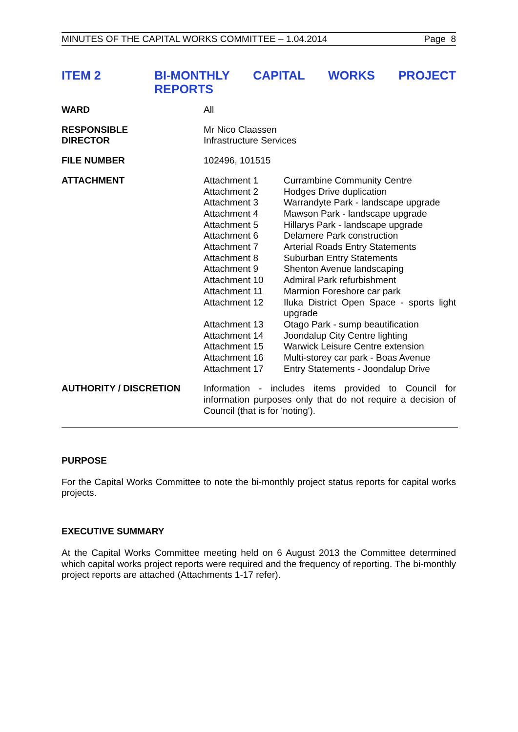MINUTES OF THE CAPITAL WORKS COMMITTEE – 1.04.2014 Page 8
ITEM 2 BI-MONTHLY CAPITAL WORKS PROJECT REPORTS
WARD All
RESPONSIBLE
DIRECTOR
Mr Nico Claassen
Infrastructure Services
FILE NUMBER 102496, 101515
ATTACHMENT Attachment 1
Currambine Community Centre
Attachment 2
Hodges Drive duplication
Attachment 3
Warrandyte Park - landscape upgrade
Attachment 4
Mawson Park - landscape upgrade
Attachment 5
Hillarys Park - landscape upgrade
Attachment 6
Delamere Park construction
Attachment 7
Arterial Roads Entry Statements
Attachment 8
Suburban Entry Statements
Attachment 9
Shenton Avenue landscaping
Attachment 10
Admiral Park refurbishment
Attachment 11
Marmion Foreshore car park
Attachment 12
Iluka District Open Space - sports light upgrade
Attachment 13
Otago Park - sump beautification
Attachment 14
Joondalup City Centre lighting
Attachment 15
Warwick Leisure Centre extension
Attachment 16
Multi-storey car park - Boas Avenue
Attachment 17
Entry Statements - Joondalup Drive
AUTHORITY / DISCRETION Information - includes items provided to Council for information purposes only that do not require a decision of Council (that is for 'noting').
PURPOSE
For the Capital Works Committee to note the bi-monthly project status reports for capital works projects.
EXECUTIVE SUMMARY
At the Capital Works Committee meeting held on 6 August 2013 the Committee determined which capital works project reports were required and the frequency of reporting. The bi-monthly project reports are attached (Attachments 1-17 refer).